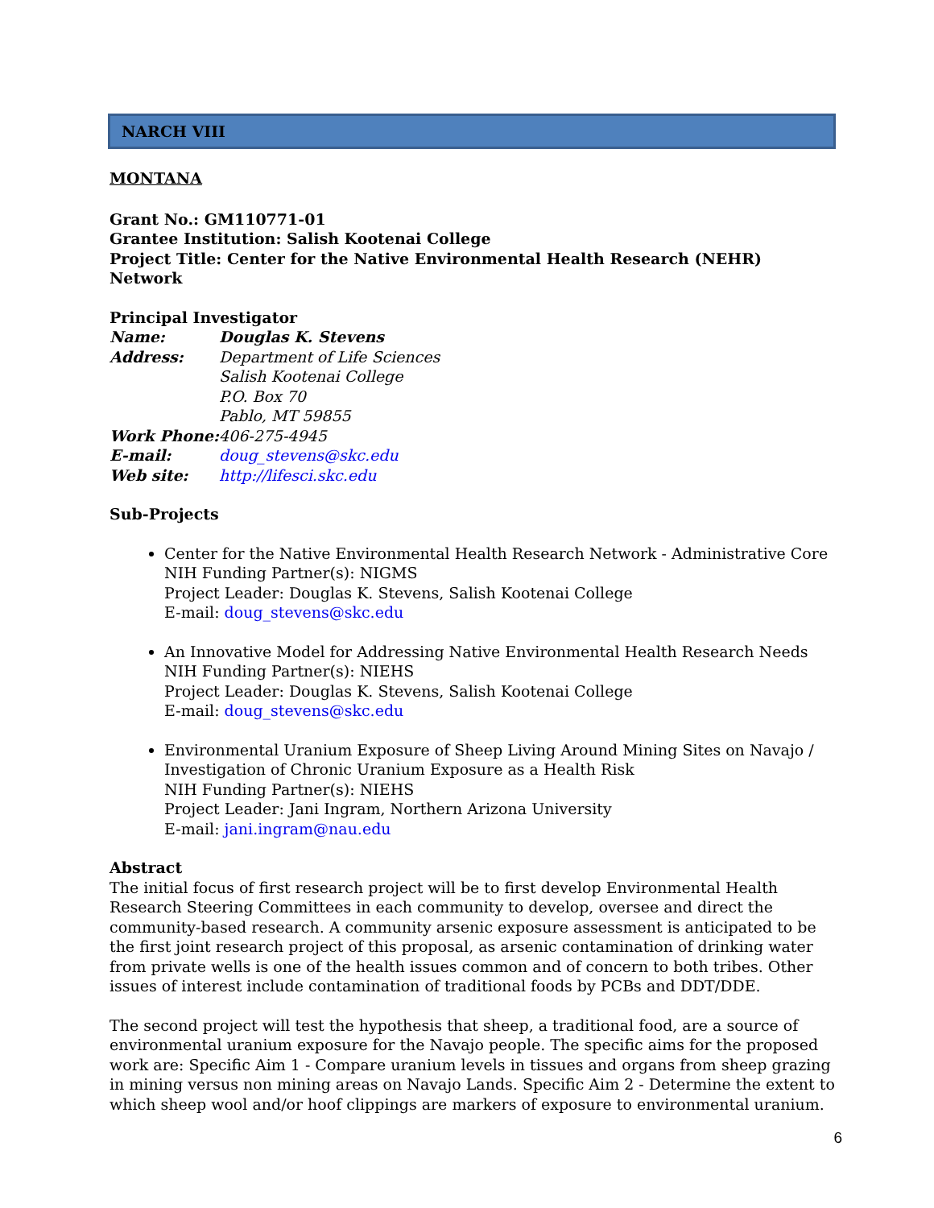NARCH VIII
MONTANA
Grant No.: GM110771-01
Grantee Institution: Salish Kootenai College
Project Title: Center for the Native Environmental Health Research (NEHR) Network
Principal Investigator
| Name: | Douglas K. Stevens |
| Address: | Department of Life Sciences Salish Kootenai College P.O. Box 70 Pablo, MT 59855 |
| Work Phone: | 406-275-4945 |
| E-mail: | doug_stevens@skc.edu |
| Web site: | http://lifesci.skc.edu |
Sub-Projects
Center for the Native Environmental Health Research Network - Administrative Core
NIH Funding Partner(s): NIGMS
Project Leader: Douglas K. Stevens, Salish Kootenai College
E-mail: doug_stevens@skc.edu
An Innovative Model for Addressing Native Environmental Health Research Needs
NIH Funding Partner(s): NIEHS
Project Leader: Douglas K. Stevens, Salish Kootenai College
E-mail: doug_stevens@skc.edu
Environmental Uranium Exposure of Sheep Living Around Mining Sites on Navajo / Investigation of Chronic Uranium Exposure as a Health Risk
NIH Funding Partner(s): NIEHS
Project Leader: Jani Ingram, Northern Arizona University
E-mail: jani.ingram@nau.edu
Abstract
The initial focus of first research project will be to first develop Environmental Health Research Steering Committees in each community to develop, oversee and direct the community-based research. A community arsenic exposure assessment is anticipated to be the first joint research project of this proposal, as arsenic contamination of drinking water from private wells is one of the health issues common and of concern to both tribes. Other issues of interest include contamination of traditional foods by PCBs and DDT/DDE.
The second project will test the hypothesis that sheep, a traditional food, are a source of environmental uranium exposure for the Navajo people. The specific aims for the proposed work are: Specific Aim 1 - Compare uranium levels in tissues and organs from sheep grazing in mining versus non mining areas on Navajo Lands. Specific Aim 2 - Determine the extent to which sheep wool and/or hoof clippings are markers of exposure to environmental uranium.
6